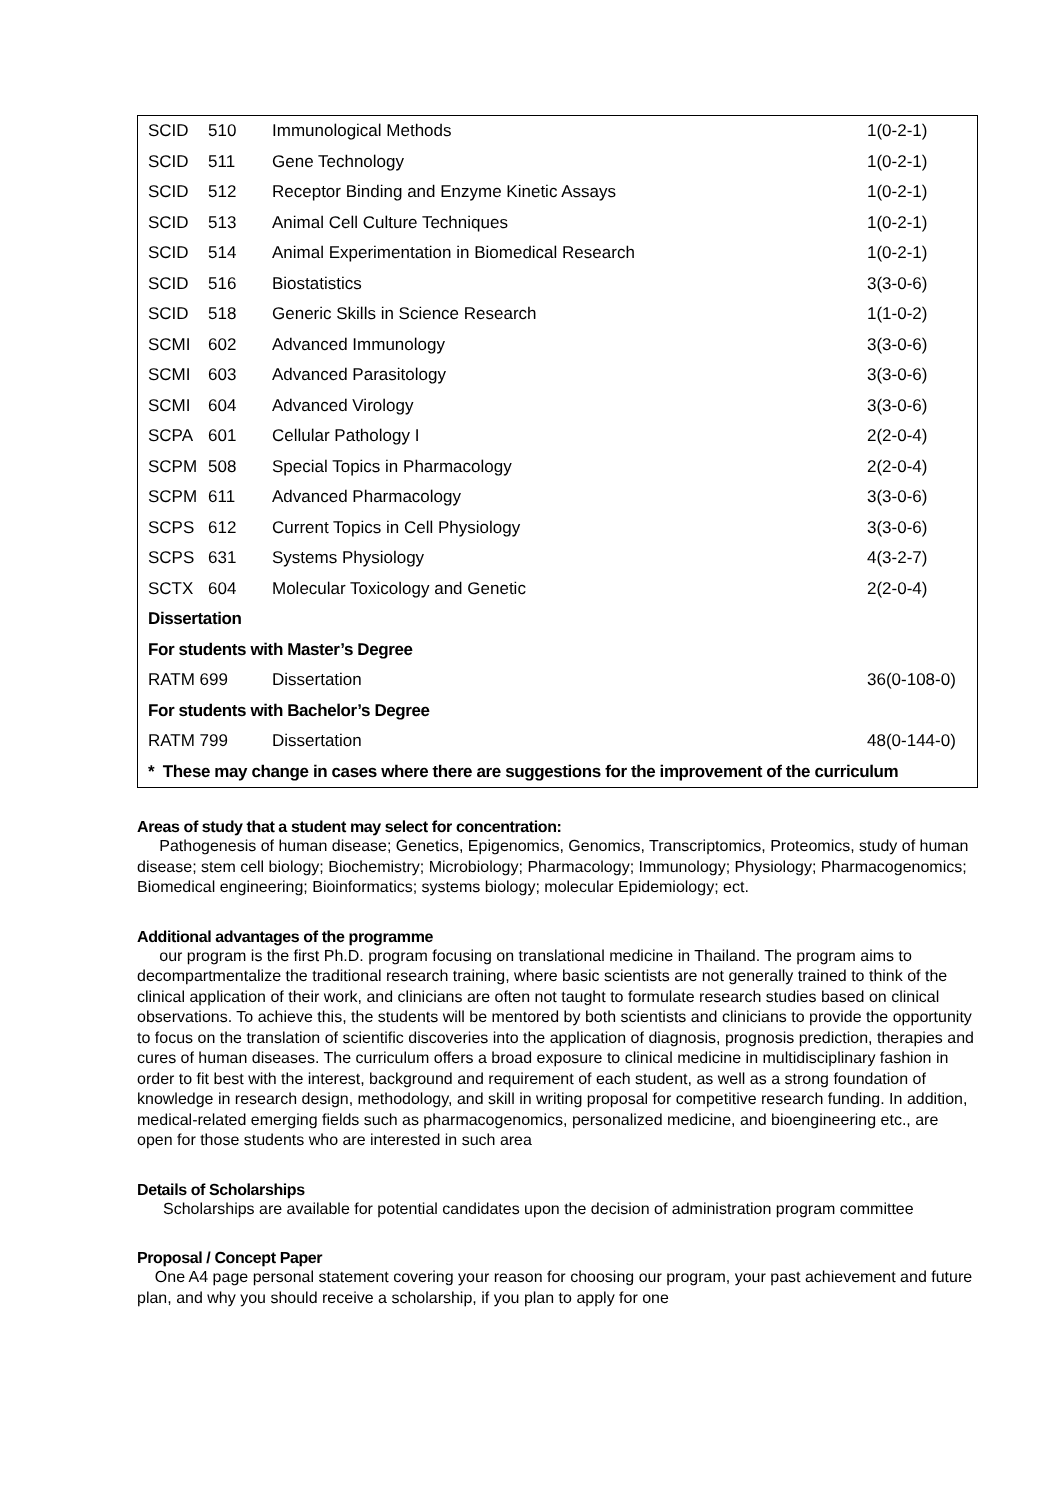| SCID | 510 | Immunological Methods | 1(0-2-1) |
| SCID | 511 | Gene Technology | 1(0-2-1) |
| SCID | 512 | Receptor Binding and Enzyme Kinetic Assays | 1(0-2-1) |
| SCID | 513 | Animal Cell Culture Techniques | 1(0-2-1) |
| SCID | 514 | Animal Experimentation in Biomedical Research | 1(0-2-1) |
| SCID | 516 | Biostatistics | 3(3-0-6) |
| SCID | 518 | Generic Skills in Science Research | 1(1-0-2) |
| SCMI | 602 | Advanced Immunology | 3(3-0-6) |
| SCMI | 603 | Advanced Parasitology | 3(3-0-6) |
| SCMI | 604 | Advanced Virology | 3(3-0-6) |
| SCPA | 601 | Cellular Pathology I | 2(2-0-4) |
| SCPM | 508 | Special Topics in Pharmacology | 2(2-0-4) |
| SCPM | 611 | Advanced Pharmacology | 3(3-0-6) |
| SCPS | 612 | Current Topics in Cell Physiology | 3(3-0-6) |
| SCPS | 631 | Systems Physiology | 4(3-2-7) |
| SCTX | 604 | Molecular Toxicology and Genetic | 2(2-0-4) |
| Dissertation | | | |
| For students with Master’s Degree | | | |
| RATM 699 | | Dissertation | 36(0-108-0) |
| For students with Bachelor’s Degree | | | |
| RATM 799 | | Dissertation | 48(0-144-0) |
| * These may change in cases where there are suggestions for the improvement of the curriculum | | | |
Areas of study that a student may select for concentration:
Pathogenesis of human disease; Genetics, Epigenomics, Genomics, Transcriptomics, Proteomics, study of human disease; stem cell biology; Biochemistry; Microbiology; Pharmacology; Immunology; Physiology; Pharmacogenomics; Biomedical engineering; Bioinformatics; systems biology; molecular Epidemiology; ect.
Additional advantages of the programme
our program is the first Ph.D. program focusing on translational medicine in Thailand. The program aims to decompartmentalize the traditional research training, where basic scientists are not generally trained to think of the clinical application of their work, and clinicians are often not taught to formulate research studies based on clinical observations. To achieve this, the students will be mentored by both scientists and clinicians to provide the opportunity to focus on the translation of scientific discoveries into the application of diagnosis, prognosis prediction, therapies and cures of human diseases. The curriculum offers a broad exposure to clinical medicine in multidisciplinary fashion in order to fit best with the interest, background and requirement of each student, as well as a strong foundation of knowledge in research design, methodology, and skill in writing proposal for competitive research funding. In addition, medical-related emerging fields such as pharmacogenomics, personalized medicine, and bioengineering etc., are open for those students who are interested in such area
Details of Scholarships
Scholarships are available for potential candidates upon the decision of administration program committee
Proposal / Concept Paper
One A4 page personal statement covering your reason for choosing our program, your past achievement and future plan, and why you should receive a scholarship, if you plan to apply for one